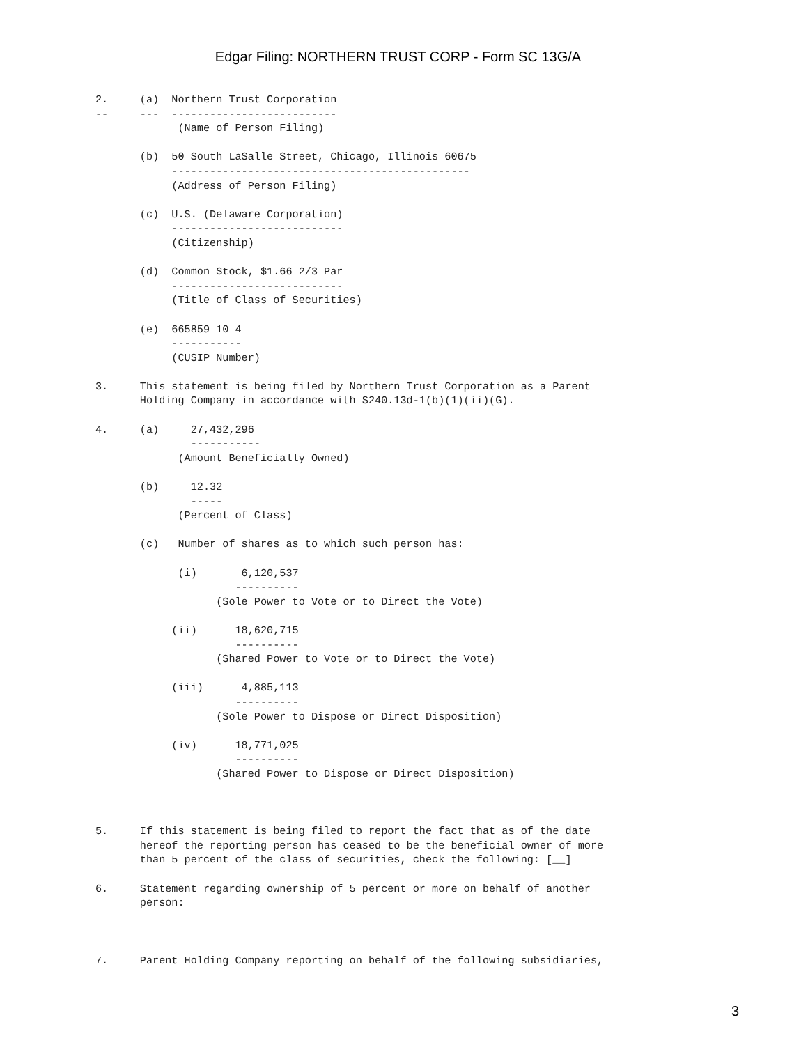Edgar Filing: NORTHERN TRUST CORP - Form SC 13G/A
2.     (a)  Northern Trust Corporation
--     ---  --------------------------
             (Name of Person Filing)

       (b)  50 South LaSalle Street, Chicago, Illinois 60675
            -----------------------------------------------
            (Address of Person Filing)

       (c)  U.S. (Delaware Corporation)
            ---------------------------
            (Citizenship)

       (d)  Common Stock, $1.66 2/3 Par
            ---------------------------
            (Title of Class of Securities)

       (e)  665859 10 4
            -----------
            (CUSIP Number)

3.     This statement is being filed by Northern Trust Corporation as a Parent
       Holding Company in accordance with S240.13d-1(b)(1)(ii)(G).

4.     (a)     27,432,296
               -----------
             (Amount Beneficially Owned)

       (b)     12.32
               -----
             (Percent of Class)

       (c)   Number of shares as to which such person has:

             (i)       6,120,537
                      ----------
                   (Sole Power to Vote or to Direct the Vote)

            (ii)      18,620,715
                      ----------
                   (Shared Power to Vote or to Direct the Vote)

            (iii)      4,885,113
                      ----------
                   (Sole Power to Dispose or Direct Disposition)

            (iv)      18,771,025
                      ----------
                   (Shared Power to Dispose or Direct Disposition)



5.     If this statement is being filed to report the fact that as of the date
       hereof the reporting person has ceased to be the beneficial owner of more
       than 5 percent of the class of securities, check the following: [__]

6.     Statement regarding ownership of 5 percent or more on behalf of another
       person:



7.     Parent Holding Company reporting on behalf of the following subsidiaries,
3